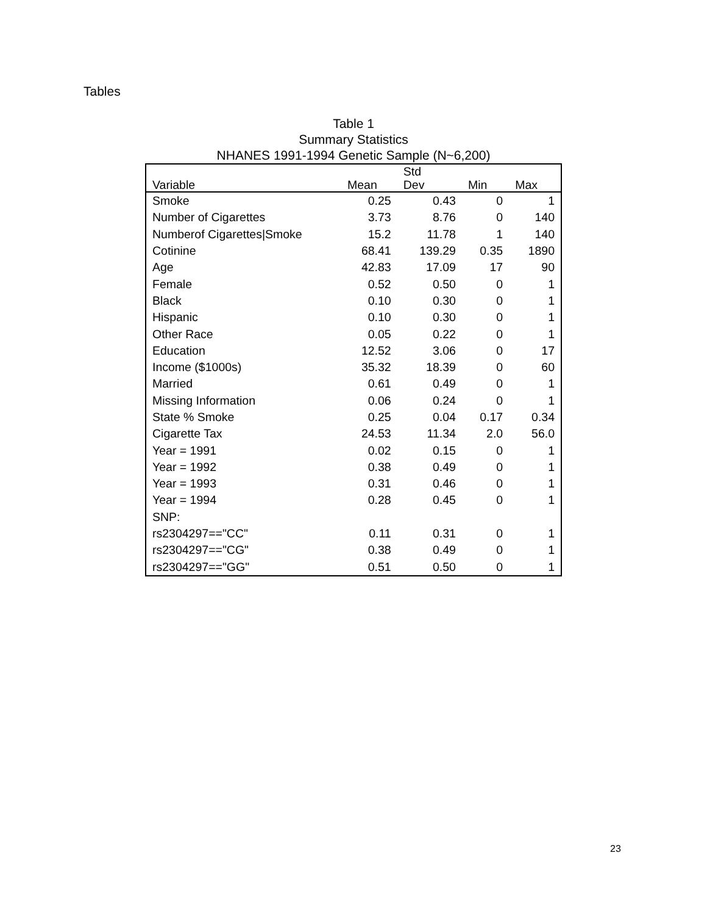Tables
Table 1
Summary Statistics
NHANES 1991-1994 Genetic Sample (N~6,200)
| Variable | Mean | Std Dev | Min | Max |
| --- | --- | --- | --- | --- |
| Smoke | 0.25 | 0.43 | 0 | 1 |
| Number of Cigarettes | 3.73 | 8.76 | 0 | 140 |
| Numberof Cigarettes/Smoke | 15.2 | 11.78 | 1 | 140 |
| Cotinine | 68.41 | 139.29 | 0.35 | 1890 |
| Age | 42.83 | 17.09 | 17 | 90 |
| Female | 0.52 | 0.50 | 0 | 1 |
| Black | 0.10 | 0.30 | 0 | 1 |
| Hispanic | 0.10 | 0.30 | 0 | 1 |
| Other Race | 0.05 | 0.22 | 0 | 1 |
| Education | 12.52 | 3.06 | 0 | 17 |
| Income ($1000s) | 35.32 | 18.39 | 0 | 60 |
| Married | 0.61 | 0.49 | 0 | 1 |
| Missing Information | 0.06 | 0.24 | 0 | 1 |
| State % Smoke | 0.25 | 0.04 | 0.17 | 0.34 |
| Cigarette Tax | 24.53 | 11.34 | 2.0 | 56.0 |
| Year = 1991 | 0.02 | 0.15 | 0 | 1 |
| Year = 1992 | 0.38 | 0.49 | 0 | 1 |
| Year = 1993 | 0.31 | 0.46 | 0 | 1 |
| Year = 1994 | 0.28 | 0.45 | 0 | 1 |
| SNP: | | | | |
| rs2304297=="CC" | 0.11 | 0.31 | 0 | 1 |
| rs2304297=="CG" | 0.38 | 0.49 | 0 | 1 |
| rs2304297=="GG" | 0.51 | 0.50 | 0 | 1 |
23